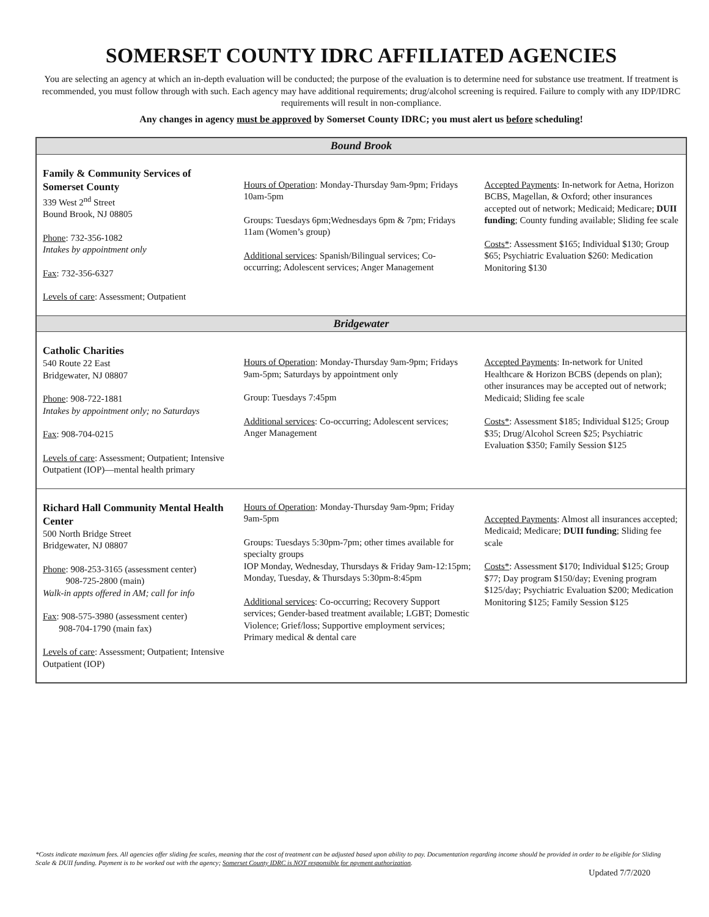SOMERSET COUNTY IDRC AFFILIATED AGENCIES
You are selecting an agency at which an in-depth evaluation will be conducted; the purpose of the evaluation is to determine need for substance use treatment. If treatment is recommended, you must follow through with such. Each agency may have additional requirements; drug/alcohol screening is required. Failure to comply with any IDP/IDRC requirements will result in non-compliance.
Any changes in agency must be approved by Somerset County IDRC; you must alert us before scheduling!
| Bound Brook | | |
| --- | --- | --- |
| Family & Community Services of Somerset County 339 West 2<sup>nd</sup> Street Bound Brook, NJ 08805 Phone : 732-356-1082 Intakes by appointment only Fax : 732-356-6327 Levels of care : Assessment; Outpatient | Hours of Operation : Monday-Thursday 9am-9pm; Fridays 10am-5pm Groups: Tuesdays 6pm;Wednesdays 6pm & 7pm; Fridays 11am (Women’s group) Additional services : Spanish/Bilingual services; Co-occurring; Adolescent services; Anger Management | Accepted Payments : In-network for Aetna, Horizon BCBS, Magellan, & Oxford; other insurances accepted out of network; Medicaid; Medicare; DUII funding ; County funding available; Sliding fee scale Costs* : Assessment $165; Individual $130; Group $65; Psychiatric Evaluation $260: Medication Monitoring $130 |
| Bridgewater | | |
| Catholic Charities 540 Route 22 East Bridgewater, NJ 08807 Phone : 908-722-1881 Intakes by appointment only; no Saturdays Fax : 908-704-0215 Levels of care : Assessment; Outpatient; Intensive Outpatient (IOP)—mental health primary | Hours of Operation : Monday-Thursday 9am-9pm; Fridays 9am-5pm; Saturdays by appointment only Group: Tuesdays 7:45pm Additional services : Co-occurring; Adolescent services; Anger Management | Accepted Payments : In-network for United Healthcare & Horizon BCBS (depends on plan); other insurances may be accepted out of network; Medicaid; Sliding fee scale Costs* : Assessment $185; Individual $125; Group $35; Drug/Alcohol Screen $25; Psychiatric Evaluation $350; Family Session $125 |
| Richard Hall Community Mental Health Center 500 North Bridge Street Bridgewater, NJ 08807 Phone : 908-253-3165 (assessment center) 908-725-2800 (main) Walk-in appts offered in AM; call for info Fax : 908-575-3980 (assessment center) 908-704-1790 (main fax) Levels of care : Assessment; Outpatient; Intensive Outpatient (IOP) | Hours of Operation : Monday-Thursday 9am-9pm; Friday 9am-5pm Groups: Tuesdays 5:30pm-7pm; other times available for specialty groups IOP Monday, Wednesday, Thursdays & Friday 9am-12:15pm; Monday, Tuesday, & Thursdays 5:30pm-8:45pm Additional services : Co-occurring; Recovery Support services; Gender-based treatment available; LGBT; Domestic Violence; Grief/loss; Supportive employment services; Primary medical & dental care | Accepted Payments : Almost all insurances accepted; Medicaid; Medicare; DUII funding ; Sliding fee scale Costs* : Assessment $170; Individual $125; Group $77; Day program $150/day; Evening program $125/day; Psychiatric Evaluation $200; Medication Monitoring $125; Family Session $125 |
*Costs indicate maximum fees. All agencies offer sliding fee scales, meaning that the cost of treatment can be adjusted based upon ability to pay. Documentation regarding income should be provided in order to be eligible for Sliding Scale & DUII funding. Payment is to be worked out with the agency; Somerset County IDRC is NOT responsible for payment authorization.
Updated 7/7/2020